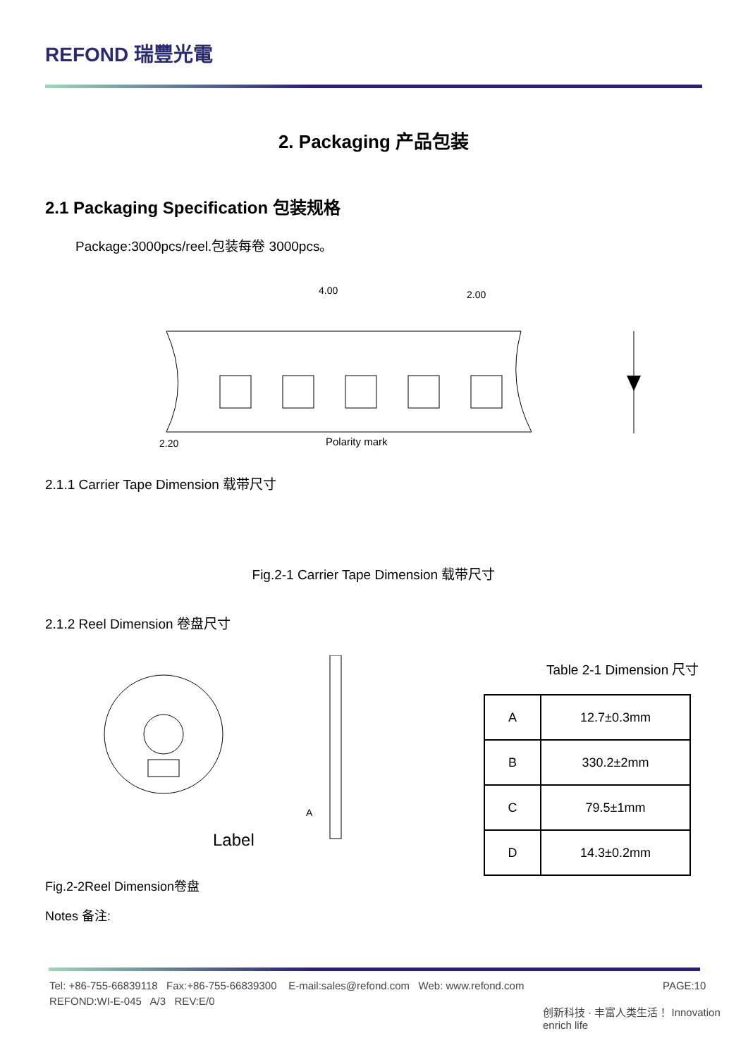REFOND 瑞豐光電
2. Packaging 产品包装
2.1 Packaging Specification 包装规格
Package:3000pcs/reel.包装每卷 3000pcs。
Polarity mark
2.20
4.00
2.00
2.1.1 Carrier Tape Dimension 载带尺寸
Fig.2-1 Carrier Tape Dimension 载带尺寸
2.1.2 Reel Dimension 卷盘尺寸
Label
A
Table 2-1 Dimension 尺寸
| A | 12.7±0.3mm |
| B | 330.2±2mm |
| C | 79.5±1mm |
| D | 14.3±0.2mm |
Fig.2-2Reel Dimension卷盘
Notes 备注:
Tel: +86-755-66839118 Fax:+86-755-66839300 E-mail:sales@refond.com Web: www.refond.com
REFOND:WI-E-045 A/3 REV:E/0
PAGE:10
创新科技 · 丰富人类生活！ Innovation enrich life